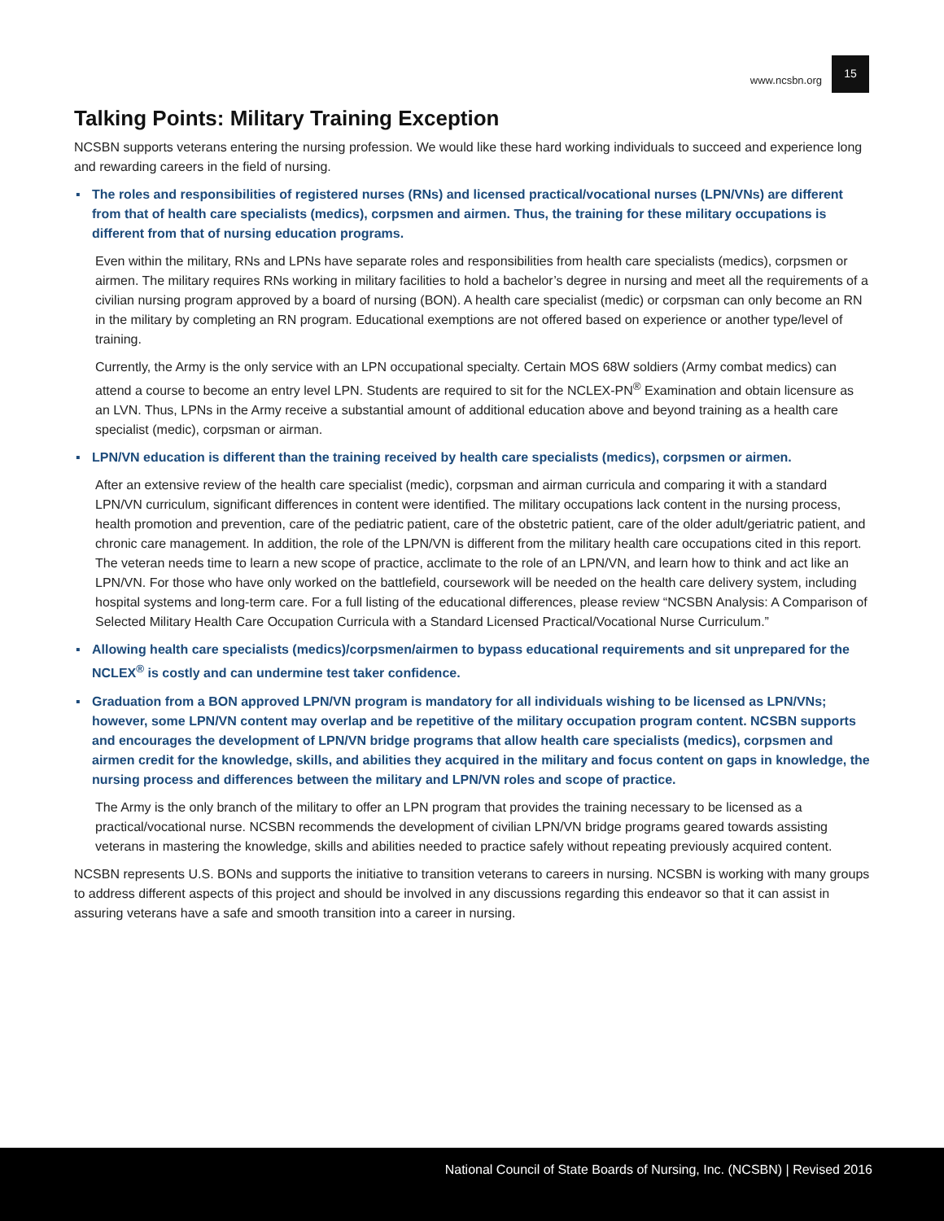www.ncsbn.org 15
Talking Points: Military Training Exception
NCSBN supports veterans entering the nursing profession. We would like these hard working individuals to succeed and experience long and rewarding careers in the field of nursing.
▪ The roles and responsibilities of registered nurses (RNs) and licensed practical/vocational nurses (LPN/VNs) are different from that of health care specialists (medics), corpsmen and airmen. Thus, the training for these military occupations is different from that of nursing education programs.
Even within the military, RNs and LPNs have separate roles and responsibilities from health care specialists (medics), corpsmen or airmen. The military requires RNs working in military facilities to hold a bachelor’s degree in nursing and meet all the requirements of a civilian nursing program approved by a board of nursing (BON). A health care specialist (medic) or corpsman can only become an RN in the military by completing an RN program. Educational exemptions are not offered based on experience or another type/level of training.
Currently, the Army is the only service with an LPN occupational specialty. Certain MOS 68W soldiers (Army combat medics) can attend a course to become an entry level LPN. Students are required to sit for the NCLEX-PN<sup>®</sup> Examination and obtain licensure as an LVN. Thus, LPNs in the Army receive a substantial amount of additional education above and beyond training as a health care specialist (medic), corpsman or airman.
▪ LPN/VN education is different than the training received by health care specialists (medics), corpsmen or airmen.
After an extensive review of the health care specialist (medic), corpsman and airman curricula and comparing it with a standard LPN/VN curriculum, significant differences in content were identified. The military occupations lack content in the nursing process, health promotion and prevention, care of the pediatric patient, care of the obstetric patient, care of the older adult/geriatric patient, and chronic care management. In addition, the role of the LPN/VN is different from the military health care occupations cited in this report. The veteran needs time to learn a new scope of practice, acclimate to the role of an LPN/VN, and learn how to think and act like an LPN/VN. For those who have only worked on the battlefield, coursework will be needed on the health care delivery system, including hospital systems and long-term care. For a full listing of the educational differences, please review “NCSBN Analysis: A Comparison of Selected Military Health Care Occupation Curricula with a Standard Licensed Practical/Vocational Nurse Curriculum.”
▪ Allowing health care specialists (medics)/corpsmen/airmen to bypass educational requirements and sit unprepared for the NCLEX<sup>®</sup> is costly and can undermine test taker confidence.
▪ Graduation from a BON approved LPN/VN program is mandatory for all individuals wishing to be licensed as LPN/VNs; however, some LPN/VN content may overlap and be repetitive of the military occupation program content. NCSBN supports and encourages the development of LPN/VN bridge programs that allow health care specialists (medics), corpsmen and airmen credit for the knowledge, skills, and abilities they acquired in the military and focus content on gaps in knowledge, the nursing process and differences between the military and LPN/VN roles and scope of practice.
The Army is the only branch of the military to offer an LPN program that provides the training necessary to be licensed as a practical/vocational nurse. NCSBN recommends the development of civilian LPN/VN bridge programs geared towards assisting veterans in mastering the knowledge, skills and abilities needed to practice safely without repeating previously acquired content.
NCSBN represents U.S. BONs and supports the initiative to transition veterans to careers in nursing. NCSBN is working with many groups to address different aspects of this project and should be involved in any discussions regarding this endeavor so that it can assist in assuring veterans have a safe and smooth transition into a career in nursing.
National Council of State Boards of Nursing, Inc. (NCSBN) | Revised 2016